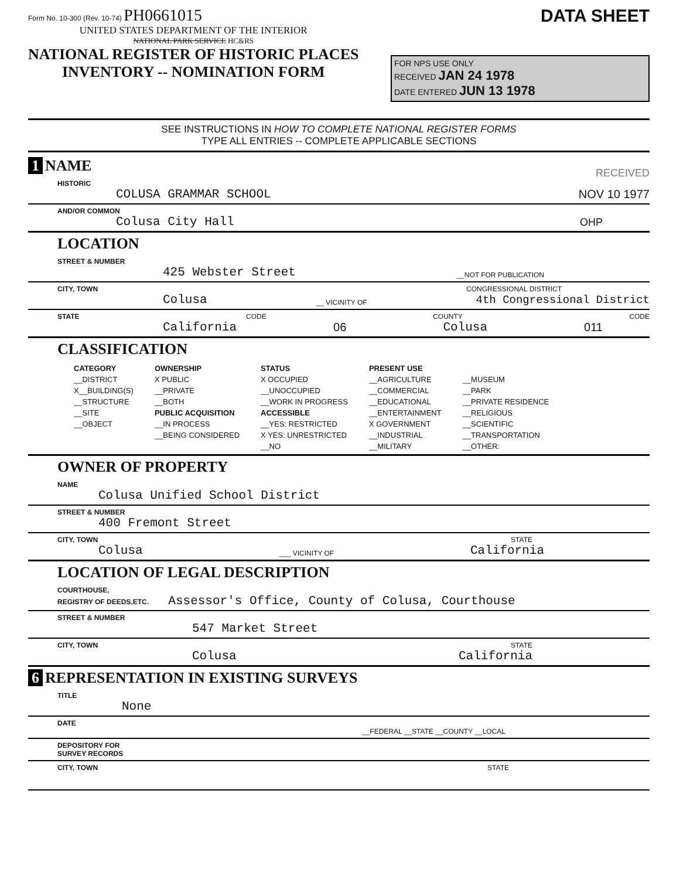Form No. 10-300 (Rev. 10-74) PH0661015
UNITED STATES DEPARTMENT OF THE INTERIOR
NATIONAL PARK SERVICE HC&RS
NATIONAL REGISTER OF HISTORIC PLACES
INVENTORY -- NOMINATION FORM
DATA SHEET
FOR NPS USE ONLY
RECEIVED JAN 24 1978
DATE ENTERED JUN 13 1978
SEE INSTRUCTIONS IN HOW TO COMPLETE NATIONAL REGISTER FORMS
TYPE ALL ENTRIES -- COMPLETE APPLICABLE SECTIONS
1 NAME
RECEIVED
HISTORIC
COLUSA GRAMMAR SCHOOL
NOV 10 1977
AND/OR COMMON
Colusa City Hall
OHP
LOCATION
STREET & NUMBER
425 Webster Street
__NOT FOR PUBLICATION
CITY, TOWN
CONGRESSIONAL DISTRICT
Colusa
__ VICINITY OF
4th Congressional District
STATE
CODE
COUNTY
CODE
California
06
Colusa
011
CLASSIFICATION
| CATEGORY | OWNERSHIP | STATUS | PRESENT USE | |
| --- | --- | --- | --- | --- |
| __DISTRICT | X PUBLIC | X OCCUPIED | __AGRICULTURE | __MUSEUM |
| X__BUILDING(S) | __PRIVATE | __UNOCCUPIED | __COMMERCIAL | __PARK |
| __STRUCTURE | __BOTH | __WORK IN PROGRESS | __EDUCATIONAL | __PRIVATE RESIDENCE |
| __SITE | PUBLIC ACQUISITION | ACCESSIBLE | __ENTERTAINMENT | __RELIGIOUS |
| __OBJECT | __IN PROCESS | __YES: RESTRICTED | X GOVERNMENT | __SCIENTIFIC |
| | __BEING CONSIDERED | X YES: UNRESTRICTED | __INDUSTRIAL | __TRANSPORTATION |
| | | __NO | __MILITARY | __OTHER: |
OWNER OF PROPERTY
NAME
Colusa Unified School District
STREET & NUMBER
400 Fremont Street
CITY, TOWN
STATE
Colusa
___ VICINITY OF
California
LOCATION OF LEGAL DESCRIPTION
COURTHOUSE,
REGISTRY OF DEEDS,ETC. Assessor's Office, County of Colusa, Courthouse
STREET & NUMBER
547 Market Street
CITY, TOWN
STATE
Colusa
California
6 REPRESENTATION IN EXISTING SURVEYS
TITLE
None
DATE
__FEDERAL __STATE __COUNTY __LOCAL
DEPOSITORY FOR
SURVEY RECORDS
CITY, TOWN
STATE